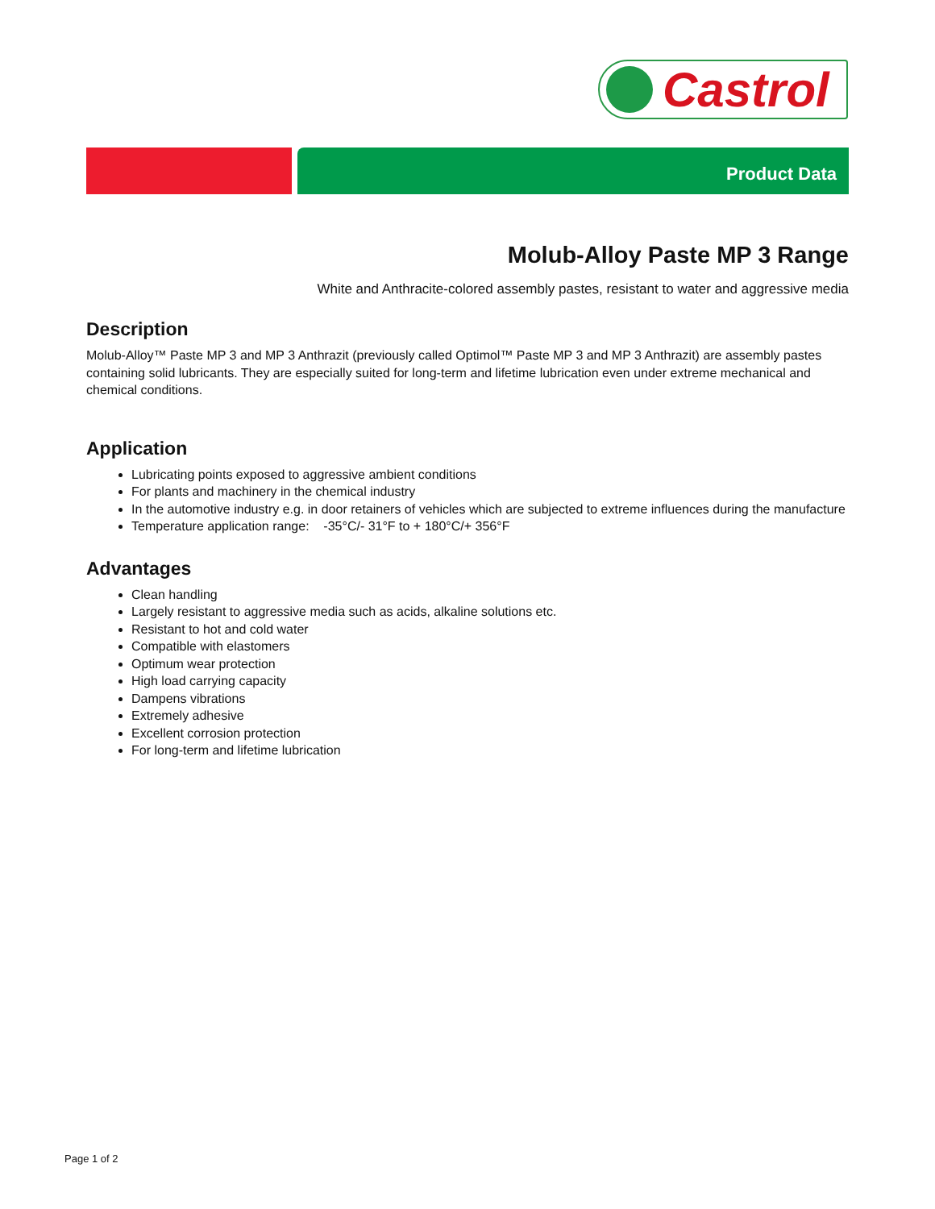Castrol
Product Data
Molub-Alloy Paste MP 3 Range
White and Anthracite-colored assembly pastes, resistant to water and aggressive media
Description
Molub-Alloy™ Paste MP 3 and MP 3 Anthrazit (previously called Optimol™ Paste MP 3 and MP 3 Anthrazit) are assembly pastes containing solid lubricants. They are especially suited for long-term and lifetime lubrication even under extreme mechanical and chemical conditions.
Application
Lubricating points exposed to aggressive ambient conditions
For plants and machinery in the chemical industry
In the automotive industry e.g. in door retainers of vehicles which are subjected to extreme influences during the manufacture
Temperature application range: -35°C/- 31°F to + 180°C/+ 356°F
Advantages
Clean handling
Largely resistant to aggressive media such as acids, alkaline solutions etc.
Resistant to hot and cold water
Compatible with elastomers
Optimum wear protection
High load carrying capacity
Dampens vibrations
Extremely adhesive
Excellent corrosion protection
For long-term and lifetime lubrication
Page 1 of 2